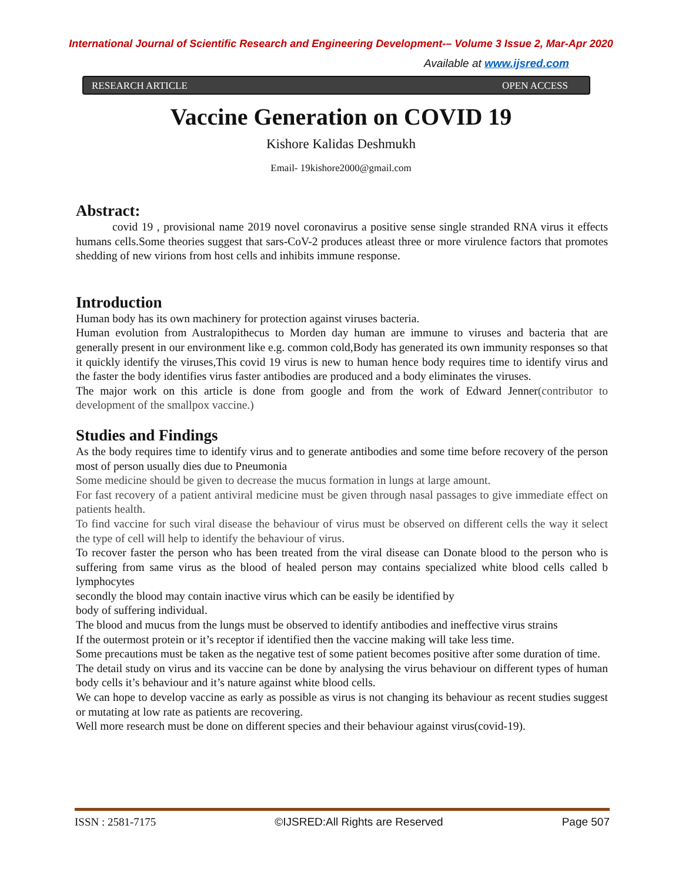International Journal of Scientific Research and Engineering Development-– Volume 3 Issue 2, Mar-Apr 2020
Available at www.ijsred.com
RESEARCH ARTICLE OPEN ACCESS
Vaccine Generation on COVID 19
Kishore Kalidas Deshmukh
Email- 19kishore2000@gmail.com
Abstract:
covid 19 , provisional name 2019 novel coronavirus a positive sense single stranded RNA virus it effects humans cells.Some theories suggest that sars-CoV-2 produces atleast three or more virulence factors that promotes shedding of new virions from host cells and inhibits immune response.
Introduction
Human body has its own machinery for protection against viruses bacteria.
Human evolution from Australopithecus to Morden day human are immune to viruses and bacteria that are generally present in our environment like e.g. common cold,Body has generated its own immunity responses so that it quickly identify the viruses,This covid 19 virus is new to human hence body requires time to identify virus and the faster the body identifies virus faster antibodies are produced and a body eliminates the viruses.
The major work on this article is done from google and from the work of Edward Jenner(contributor to development of the smallpox vaccine.)
Studies and Findings
As the body requires time to identify virus and to generate antibodies and some time before recovery of the person most of person usually dies due to Pneumonia
Some medicine should be given to decrease the mucus formation in lungs at large amount.
For fast recovery of a patient antiviral medicine must be given through nasal passages to give immediate effect on patients health.
To find vaccine for such viral disease the behaviour of virus must be observed on different cells the way it select the type of cell will help to identify the behaviour of virus.
To recover faster the person who has been treated from the viral disease can Donate blood to the person who is suffering from same virus as the blood of healed person may contains specialized white blood cells called b lymphocytes
secondly the blood may contain inactive virus which can be easily be identified by
body of suffering individual.
The blood and mucus from the lungs must be observed to identify antibodies and ineffective virus strains
If the outermost protein or it’s receptor if identified then the vaccine making will take less time.
Some precautions must be taken as the negative test of some patient becomes positive after some duration of time.
The detail study on virus and its vaccine can be done by analysing the virus behaviour on different types of human body cells it’s behaviour and it’s nature against white blood cells.
We can hope to develop vaccine as early as possible as virus is not changing its behaviour as recent studies suggest or mutating at low rate as patients are recovering.
Well more research must be done on different species and their behaviour against virus(covid-19).
ISSN : 2581-7175 ©IJSRED:All Rights are Reserved Page 507